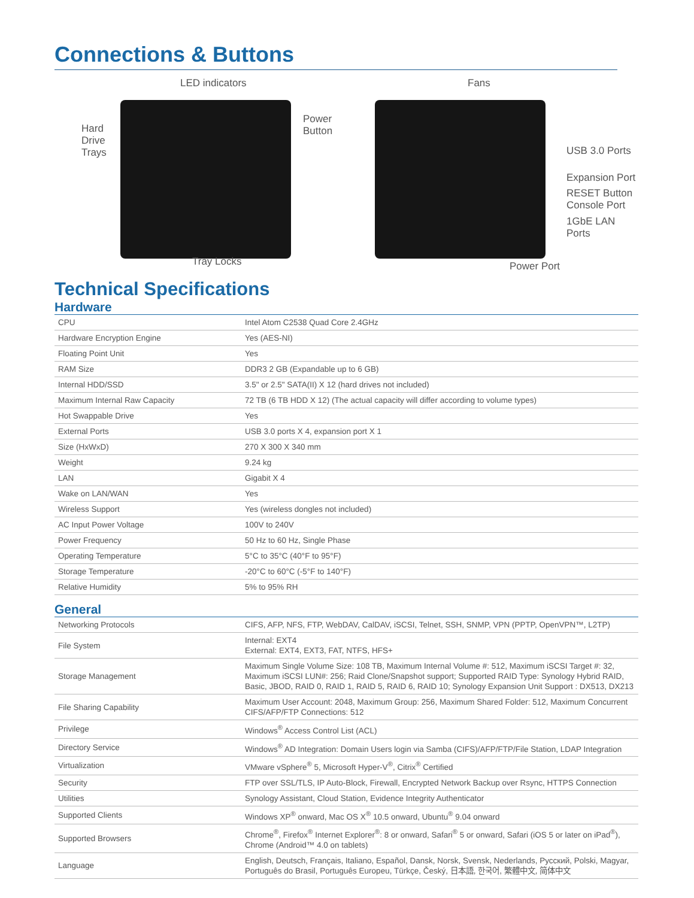Connections & Buttons
LED indicators
Hard
Drive
Trays
Power
Button
Tray Locks
Fans
USB 3.0 Ports
Expansion Port
RESET Button
Console Port
1GbE LAN Ports
Power Port
Technical Specifications
Hardware
| CPU | Intel Atom C2538 Quad Core 2.4GHz |
| Hardware Encryption Engine | Yes (AES-NI) |
| Floating Point Unit | Yes |
| RAM Size | DDR3 2 GB (Expandable up to 6 GB) |
| Internal HDD/SSD | 3.5" or 2.5" SATA(II) X 12 (hard drives not included) |
| Maximum Internal Raw Capacity | 72 TB (6 TB HDD X 12) (The actual capacity will differ according to volume types) |
| Hot Swappable Drive | Yes |
| External Ports | USB 3.0 ports X 4, expansion port X 1 |
| Size (HxWxD) | 270 X 300 X 340 mm |
| Weight | 9.24 kg |
| LAN | Gigabit X 4 |
| Wake on LAN/WAN | Yes |
| Wireless Support | Yes (wireless dongles not included) |
| AC Input Power Voltage | 100V to 240V |
| Power Frequency | 50 Hz to 60 Hz, Single Phase |
| Operating Temperature | 5°C to 35°C (40°F to 95°F) |
| Storage Temperature | -20°C to 60°C (-5°F to 140°F) |
| Relative Humidity | 5% to 95% RH |
General
| Networking Protocols | CIFS, AFP, NFS, FTP, WebDAV, CalDAV, iSCSI, Telnet, SSH, SNMP, VPN (PPTP, OpenVPN™, L2TP) |
| File System | Internal: EXT4 External: EXT4, EXT3, FAT, NTFS, HFS+ |
| Storage Management | Maximum Single Volume Size: 108 TB, Maximum Internal Volume #: 512, Maximum iSCSI Target #: 32, Maximum iSCSI LUN#: 256; Raid Clone/Snapshot support; Supported RAID Type: Synology Hybrid RAID, Basic, JBOD, RAID 0, RAID 1, RAID 5, RAID 6, RAID 10; Synology Expansion Unit Support : DX513, DX213 |
| File Sharing Capability | Maximum User Account: 2048, Maximum Group: 256, Maximum Shared Folder: 512, Maximum Concurrent CIFS/AFP/FTP Connections: 512 |
| Privilege | Windows<sup>®</sup> Access Control List (ACL) |
| Directory Service | Windows<sup>®</sup> AD Integration: Domain Users login via Samba (CIFS)/AFP/FTP/File Station, LDAP Integration |
| Virtualization | VMware vSphere<sup>®</sup> 5, Microsoft Hyper-V<sup>®</sup>, Citrix<sup>®</sup> Certified |
| Security | FTP over SSL/TLS, IP Auto-Block, Firewall, Encrypted Network Backup over Rsync, HTTPS Connection |
| Utilities | Synology Assistant, Cloud Station, Evidence Integrity Authenticator |
| Supported Clients | Windows XP<sup>®</sup> onward, Mac OS X<sup>®</sup> 10.5 onward, Ubuntu<sup>®</sup> 9.04 onward |
| Supported Browsers | Chrome<sup>®</sup>, Firefox<sup>®</sup> Internet Explorer<sup>®</sup>: 8 or onward, Safari<sup>®</sup> 5 or onward, Safari (iOS 5 or later on iPad<sup>®</sup>), Chrome (Android™ 4.0 on tablets) |
| Language | English, Deutsch, Français, Italiano, Español, Dansk, Norsk, Svensk, Nederlands, Русский, Polski, Magyar, Português do Brasil, Português Europeu, Türkçe, Český, 日本語, 한국어, 繁體中文, 简体中文 |